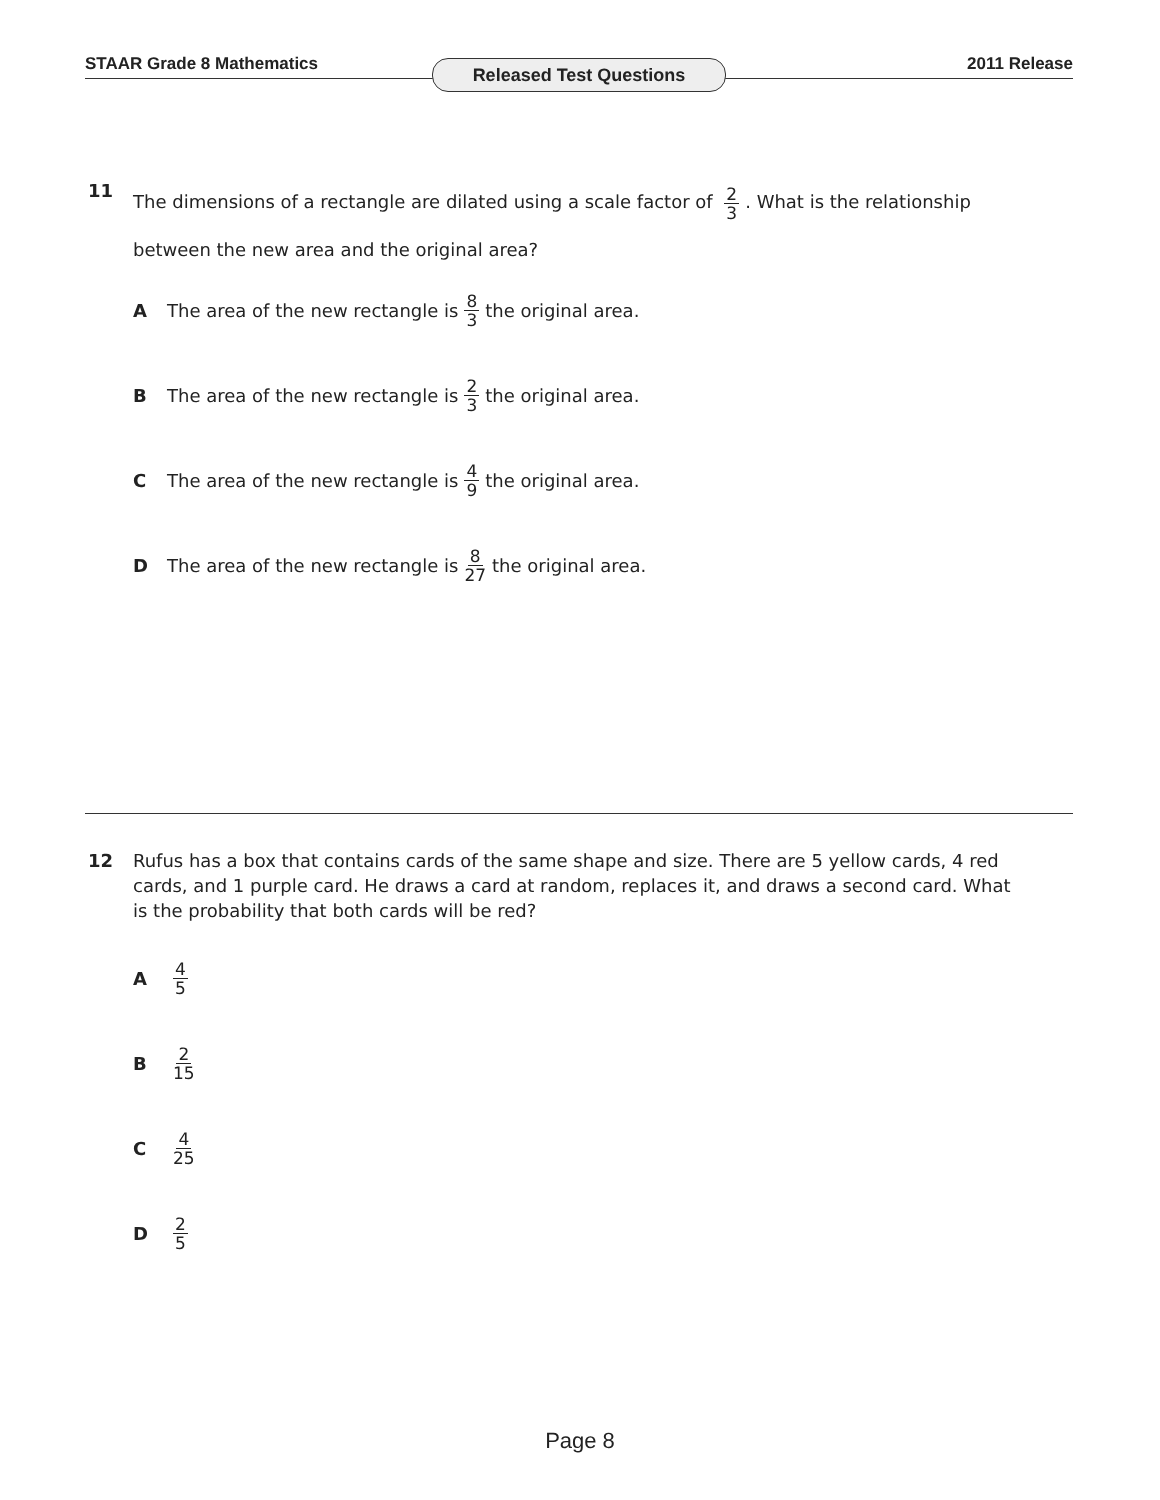STAAR Grade 8 Mathematics Released Test Questions 2011 Release
11
The dimensions of a rectangle are dilated using a scale factor of 2 3. What is the relationship between the new area and the original area?
A The area of the new rectangle is 8 3 the original area.
B The area of the new rectangle is 2 3 the original area.
C The area of the new rectangle is 4 9 the original area.
D The area of the new rectangle is 8 27 the original area.
12
Rufus has a box that contains cards of the same shape and size. There are 5 yellow cards, 4 red cards, and 1 purple card. He draws a card at random, replaces it, and draws a second card. What is the probability that both cards will be red?
A 4 5
B 2 15
C 4 25
D 2 5
Page 8